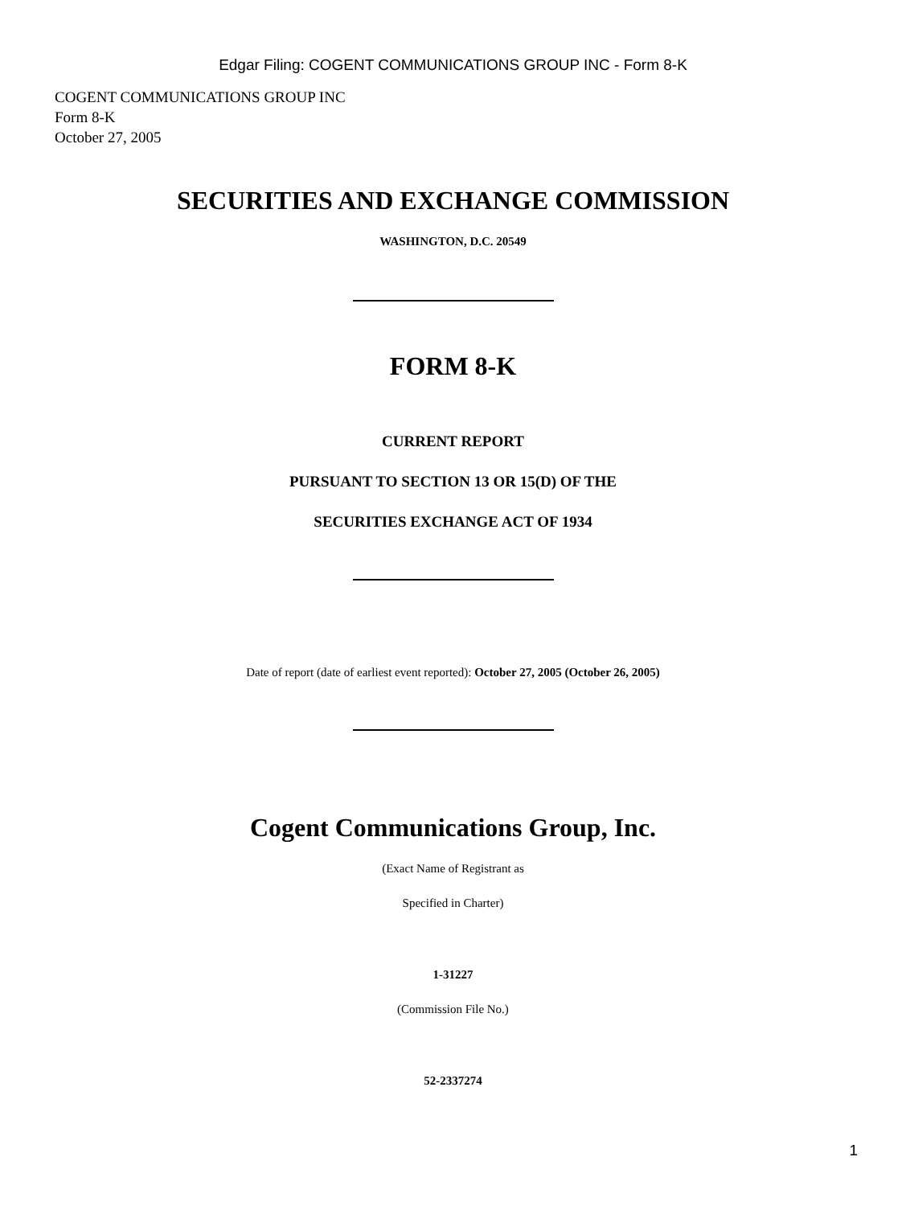Edgar Filing: COGENT COMMUNICATIONS GROUP INC - Form 8-K
COGENT COMMUNICATIONS GROUP INC
Form 8-K
October 27, 2005
SECURITIES AND EXCHANGE COMMISSION
WASHINGTON, D.C. 20549
FORM 8-K
CURRENT REPORT
PURSUANT TO SECTION 13 OR 15(D) OF THE
SECURITIES EXCHANGE ACT OF 1934
Date of report (date of earliest event reported): October 27, 2005 (October 26, 2005)
Cogent Communications Group, Inc.
(Exact Name of Registrant as
Specified in Charter)
1-31227
(Commission File No.)
52-2337274
1